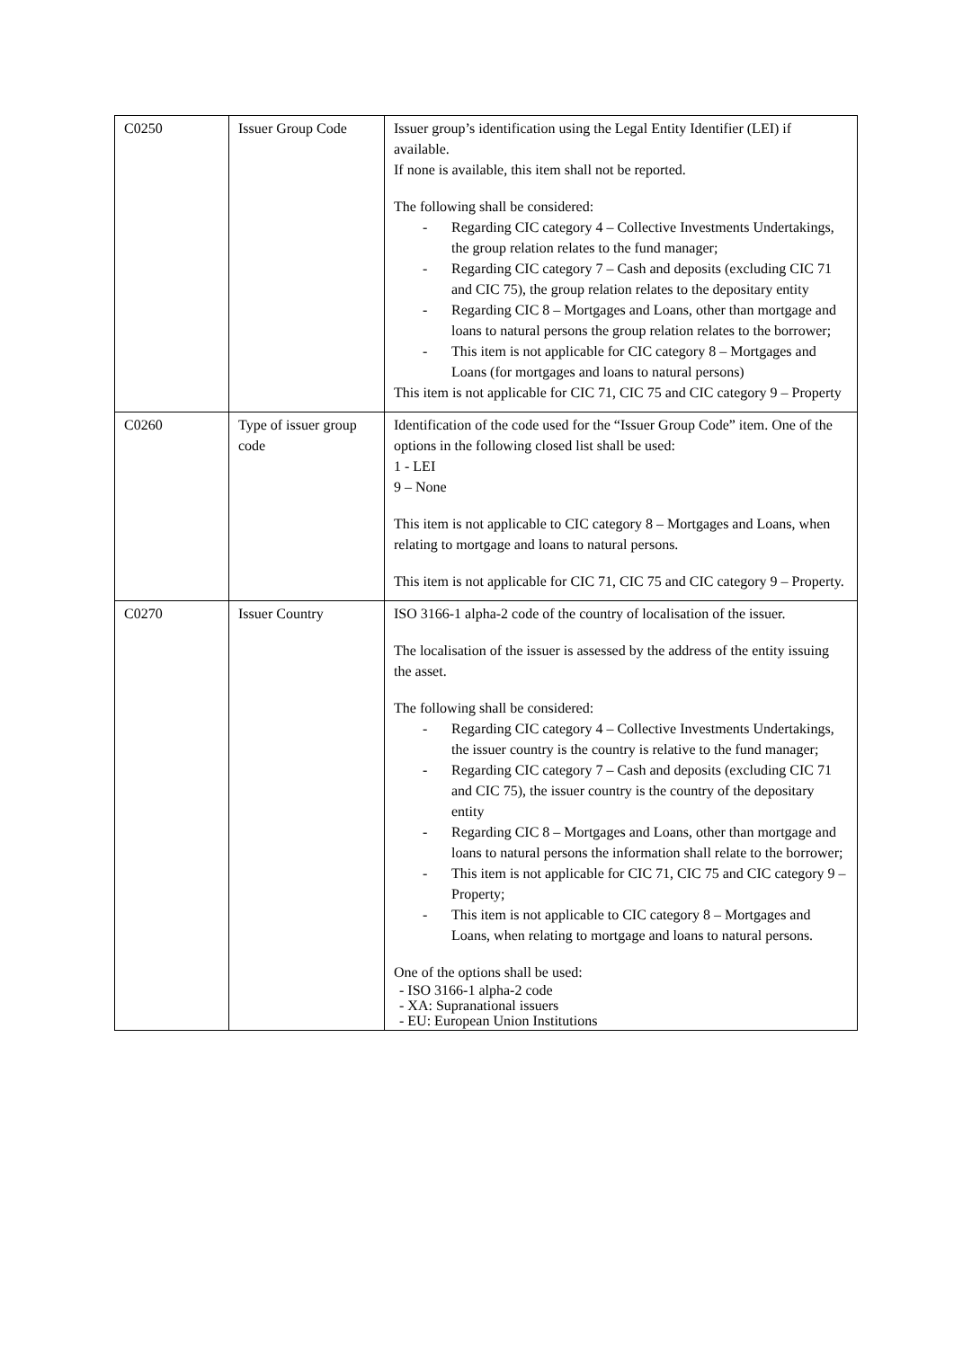| C0250 | Issuer Group Code | Issuer group’s identification using the Legal Entity Identifier (LEI) if available. If none is available, this item shall not be reported. The following shall be considered: - Regarding CIC category 4 – Collective Investments Undertakings, the group relation relates to the fund manager; - Regarding CIC category 7 – Cash and deposits (excluding CIC 71 and CIC 75), the group relation relates to the depositary entity - Regarding CIC 8 – Mortgages and Loans, other than mortgage and loans to natural persons the group relation relates to the borrower; - This item is not applicable for CIC category 8 – Mortgages and Loans (for mortgages and loans to natural persons) This item is not applicable for CIC 71, CIC 75 and CIC category 9 – Property |
| C0260 | Type of issuer group code | Identification of the code used for the “Issuer Group Code” item. One of the options in the following closed list shall be used: 1 - LEI 9 – None This item is not applicable to CIC category 8 – Mortgages and Loans, when relating to mortgage and loans to natural persons. This item is not applicable for CIC 71, CIC 75 and CIC category 9 – Property. |
| C0270 | Issuer Country | ISO 3166-1 alpha-2 code of the country of localisation of the issuer. The localisation of the issuer is assessed by the address of the entity issuing the asset. The following shall be considered: - Regarding CIC category 4 – Collective Investments Undertakings, the issuer country is the country is relative to the fund manager; - Regarding CIC category 7 – Cash and deposits (excluding CIC 71 and CIC 75), the issuer country is the country of the depositary entity - Regarding CIC 8 – Mortgages and Loans, other than mortgage and loans to natural persons the information shall relate to the borrower; - This item is not applicable for CIC 71, CIC 75 and CIC category 9 – Property; - This item is not applicable to CIC category 8 – Mortgages and Loans, when relating to mortgage and loans to natural persons. One of the options shall be used: - ISO 3166-1 alpha-2 code - XA: Supranational issuers - EU: European Union Institutions |